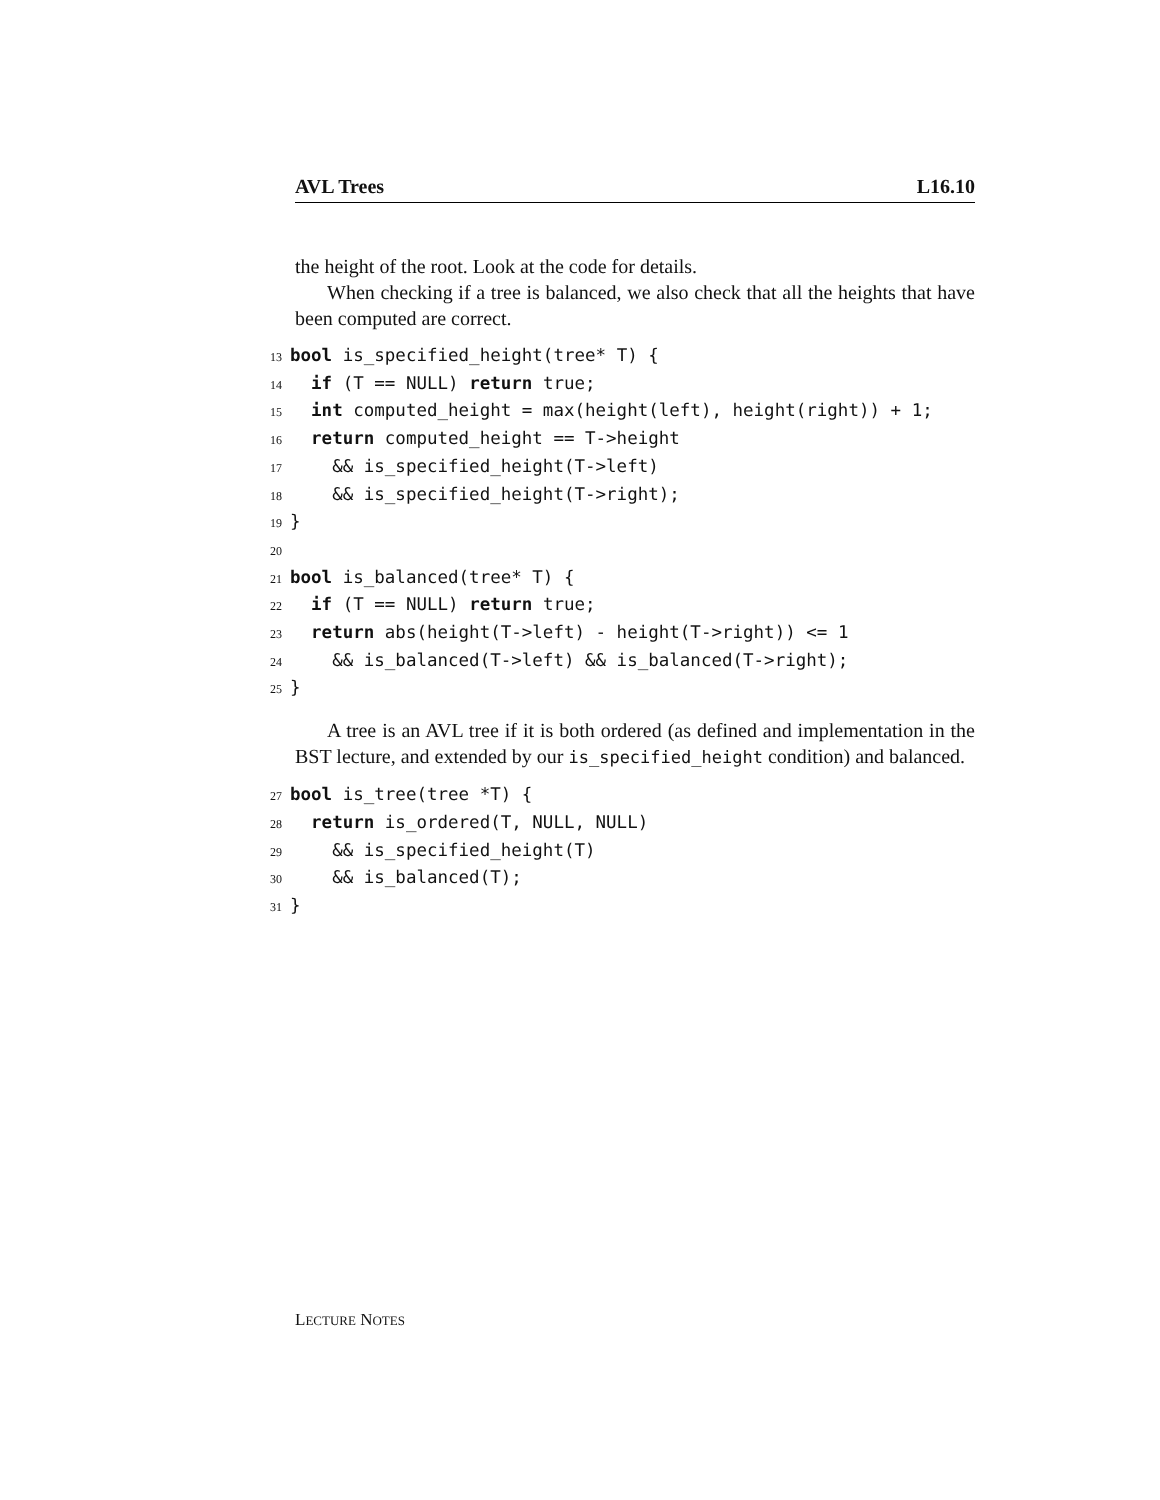AVL Trees L16.10
the height of the root. Look at the code for details.
When checking if a tree is balanced, we also check that all the heights that have been computed are correct.
13 bool is_specified_height(tree* T) {
14  if (T == NULL) return true;
15  int computed_height = max(height(left), height(right)) + 1;
16  return computed_height == T->height
17    && is_specified_height(T->left)
18    && is_specified_height(T->right);
19}
20
21 bool is_balanced(tree* T) {
22  if (T == NULL) return true;
23  return abs(height(T->left) - height(T->right)) <= 1
24    && is_balanced(T->left) && is_balanced(T->right);
25}
A tree is an AVL tree if it is both ordered (as defined and implementation in the BST lecture, and extended by our is_specified_height condition) and balanced.
27 bool is_tree(tree *T) {
28  return is_ordered(T, NULL, NULL)
29    && is_specified_height(T)
30    && is_balanced(T);
31}
LECTURE NOTES